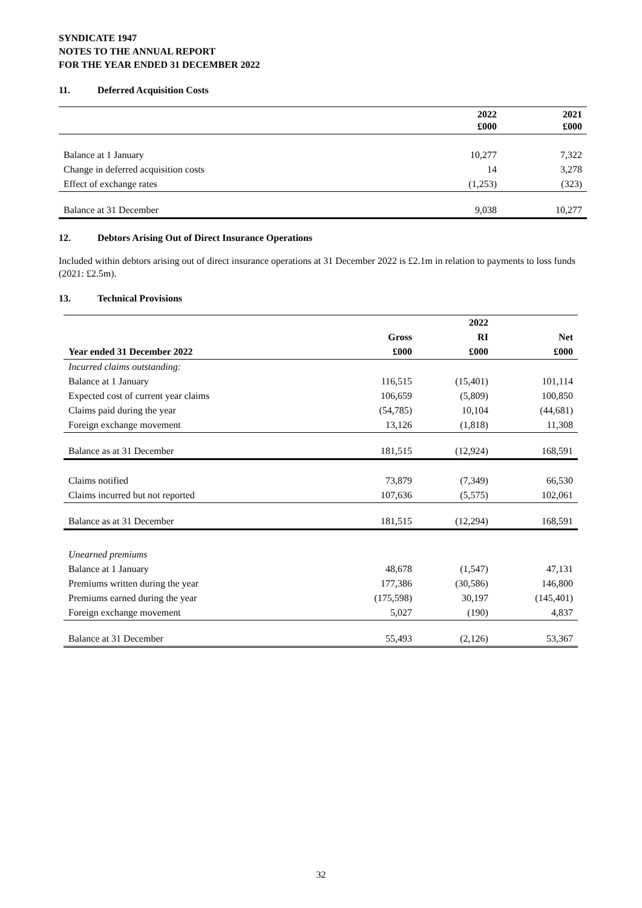SYNDICATE 1947
NOTES TO THE ANNUAL REPORT
FOR THE YEAR ENDED 31 DECEMBER 2022
11. Deferred Acquisition Costs
| | 2022 £000 | 2021 £000 |
| --- | --- | --- |
| Balance at 1 January | 10,277 | 7,322 |
| Change in deferred acquisition costs | 14 | 3,278 |
| Effect of exchange rates | (1,253) | (323) |
| Balance at 31 December | 9,038 | 10,277 |
12. Debtors Arising Out of Direct Insurance Operations
Included within debtors arising out of direct insurance operations at 31 December 2022 is £2.1m in relation to payments to loss funds (2021: £2.5m).
13. Technical Provisions
| | | 2022 | |
| --- | --- | --- | --- |
| | Gross | RI | Net |
| Year ended 31 December 2022 | £000 | £000 | £000 |
| Incurred claims outstanding: | | | |
| Balance at 1 January | 116,515 | (15,401) | 101,114 |
| Expected cost of current year claims | 106,659 | (5,809) | 100,850 |
| Claims paid during the year | (54,785) | 10,104 | (44,681) |
| Foreign exchange movement | 13,126 | (1,818) | 11,308 |
| Balance as at 31 December | 181,515 | (12,924) | 168,591 |
| Claims notified | 73,879 | (7,349) | 66,530 |
| Claims incurred but not reported | 107,636 | (5,575) | 102,061 |
| Balance as at 31 December | 181,515 | (12,294) | 168,591 |
| Unearned premiums | | | |
| Balance at 1 January | 48,678 | (1,547) | 47,131 |
| Premiums written during the year | 177,386 | (30,586) | 146,800 |
| Premiums earned during the year | (175,598) | 30,197 | (145,401) |
| Foreign exchange movement | 5,027 | (190) | 4,837 |
| Balance at 31 December | 55,493 | (2,126) | 53,367 |
32